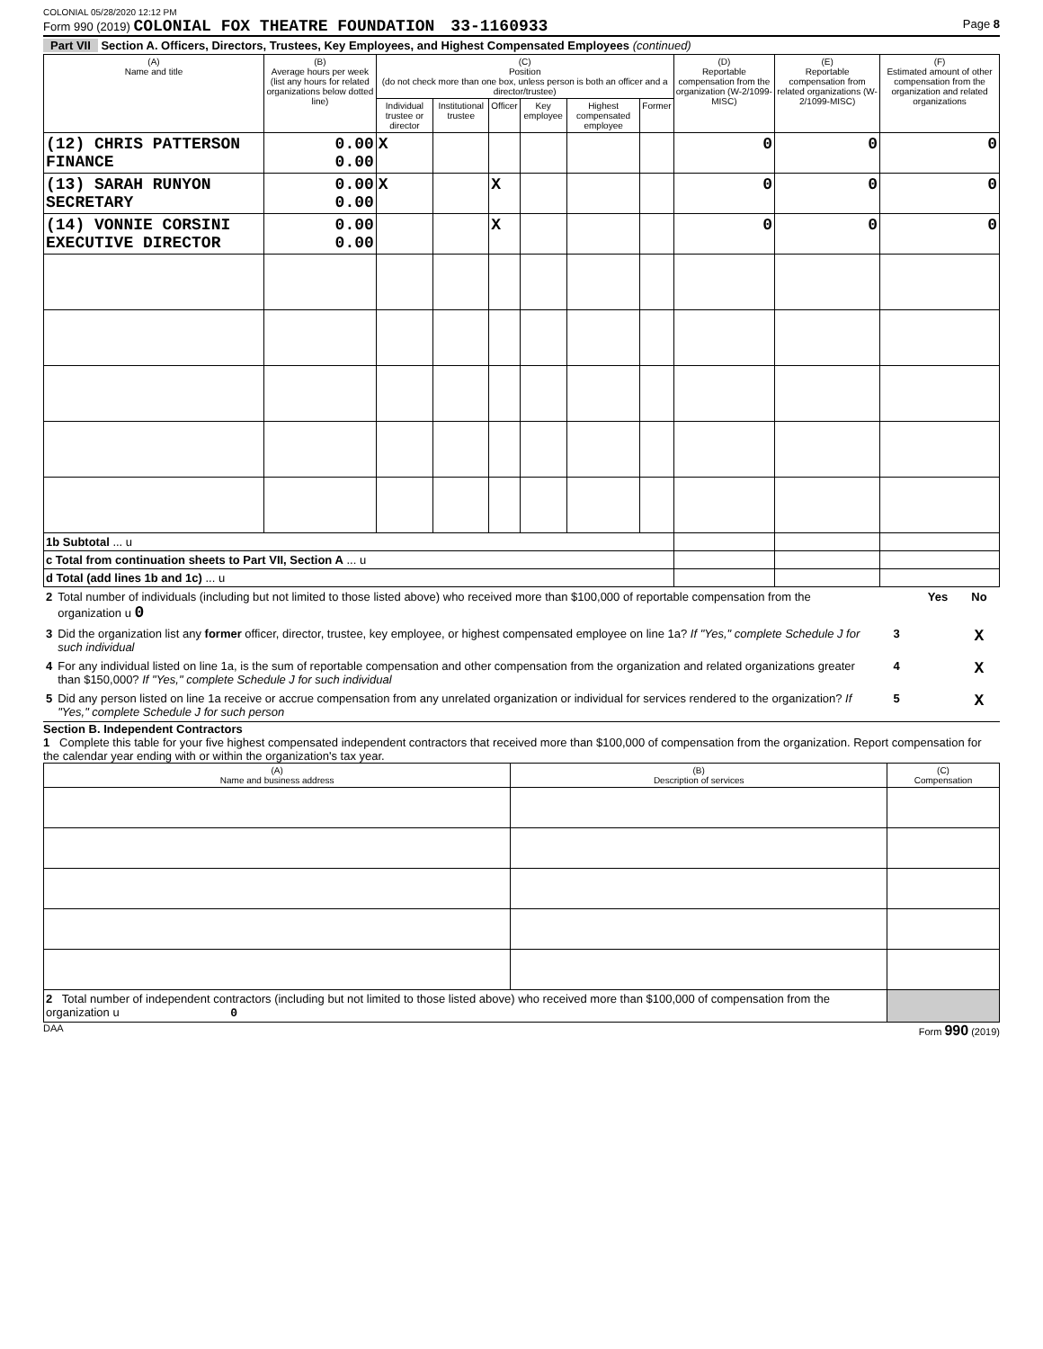COLONIAL 05/28/2020 12:12 PM
Form 990 (2019) COLONIAL FOX THEATRE FOUNDATION 33-1160933 Page 8
Part VII Section A. Officers, Directors, Trustees, Key Employees, and Highest Compensated Employees (continued)
| (A) Name and title | (B) Average hours per week (list any hours for related organizations below dotted line) | (C) Position (do not check more than one box, unless person is both an officer and a director/trustee) | | | | | | (D) Reportable compensation from the organization (W-2/1099-MISC) | (E) Reportable compensation from related organizations (W-2/1099-MISC) | (F) Estimated amount of other compensation from the organization and related organizations |
| --- | --- | --- | --- | --- | --- | --- | --- | --- | --- | --- |
| | | Individual trustee or director | Institutional trustee | Officer | Key employee | Highest compensated employee | Former | | | |
| (12) CHRIS PATTERSON FINANCE | 0.00 0.00 | X | | | | | | 0 | 0 | 0 |
| (13) SARAH RUNYON SECRETARY | 0.00 0.00 | X | | X | | | | 0 | 0 | 0 |
| (14) VONNIE CORSINI EXECUTIVE DIRECTOR | 0.00 0.00 | | | X | | | | 0 | 0 | 0 |
| 1b Subtotal ... u | | | | | | | | | | |
| c Total from continuation sheets to Part VII, Section A ... u | | | | | | | | | | |
| d Total (add lines 1b and 1c) ... u | | | | | | | | | | |
| 2 | Total number of individuals (including but not limited to those listed above) who received more than $100,000 of reportable compensation from the organization u 0 | | Yes | No |
| 3 | Did the organization list any former officer, director, trustee, key employee, or highest compensated employee on line 1a? If "Yes," complete Schedule J for such individual | 3 | | X |
| 4 | For any individual listed on line 1a, is the sum of reportable compensation and other compensation from the organization and related organizations greater than $150,000? If "Yes," complete Schedule J for such individual | 4 | | X |
| 5 | Did any person listed on line 1a receive or accrue compensation from any unrelated organization or individual for services rendered to the organization? If "Yes," complete Schedule J for such person | 5 | | X |
Section B. Independent Contractors
1 Complete this table for your five highest compensated independent contractors that received more than $100,000 of compensation from the organization. Report compensation for the calendar year ending with or within the organization's tax year.
| (A) Name and business address | (B) Description of services | (C) Compensation |
| --- | --- | --- |
| 2 Total number of independent contractors (including but not limited to those listed above) who received more than $100,000 of compensation from the organization u 0 | | |
DAA Form 990 (2019)